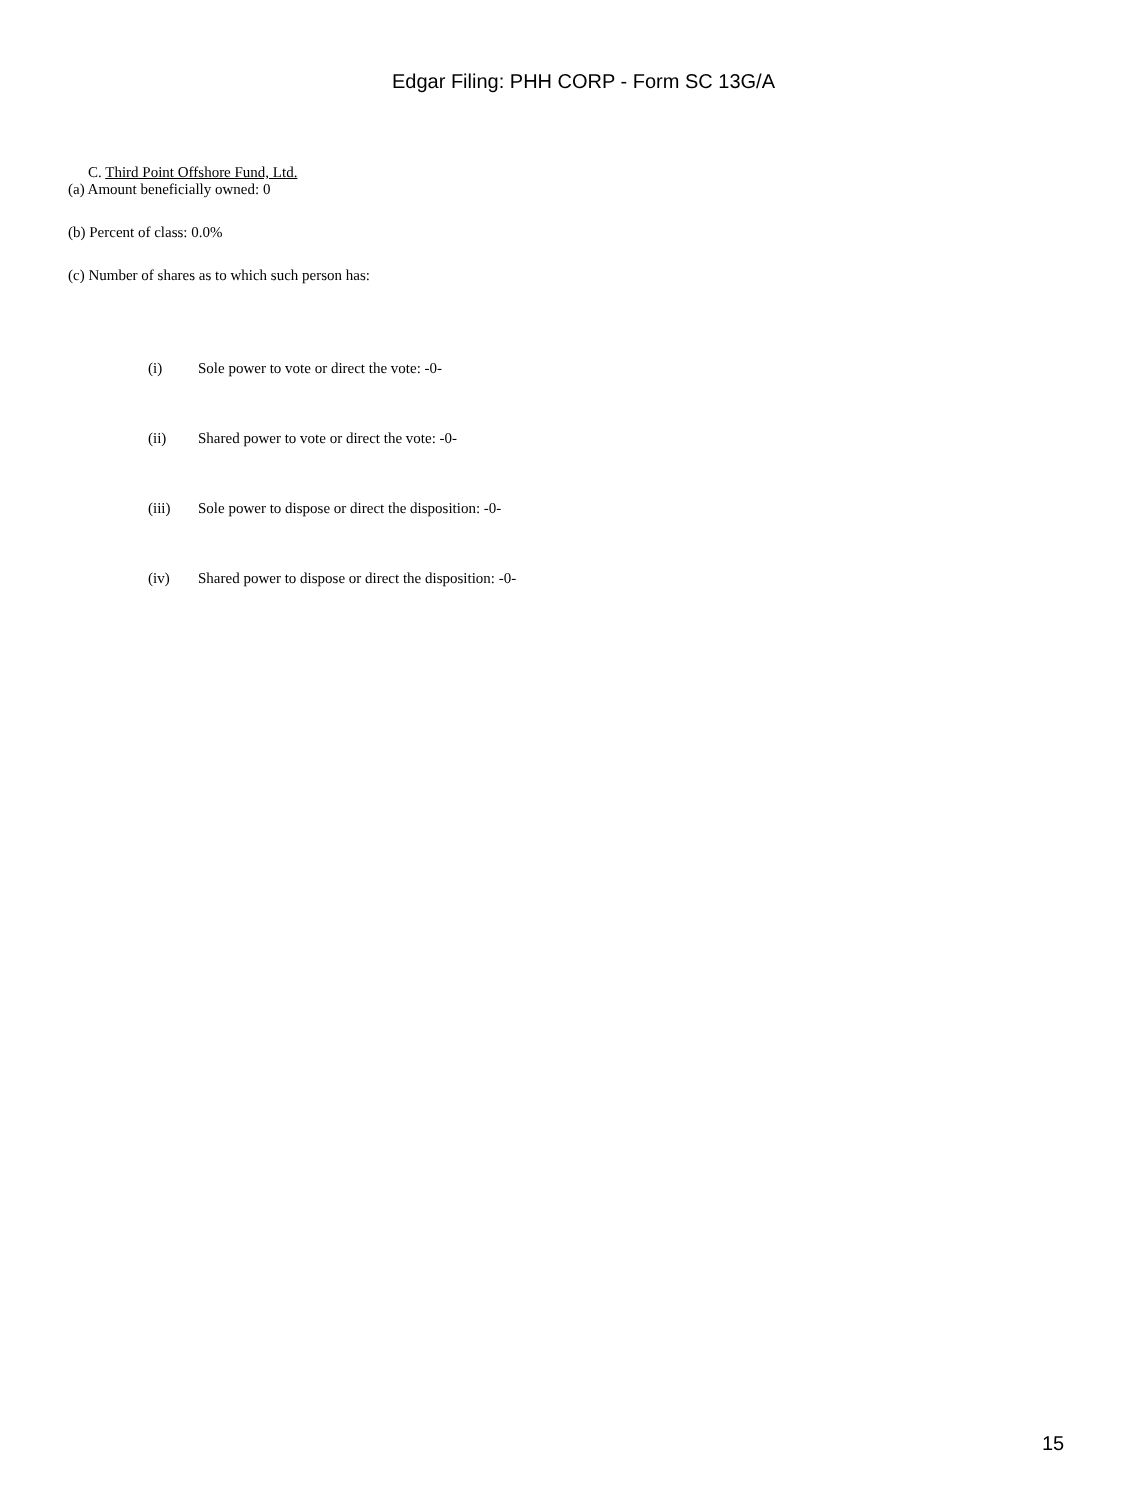Edgar Filing: PHH CORP - Form SC 13G/A
C. Third Point Offshore Fund, Ltd.
(a) Amount beneficially owned: 0
(b) Percent of class: 0.0%
(c) Number of shares as to which such person has:
(i) Sole power to vote or direct the vote: -0-
(ii) Shared power to vote or direct the vote: -0-
(iii) Sole power to dispose or direct the disposition: -0-
(iv) Shared power to dispose or direct the disposition: -0-
15